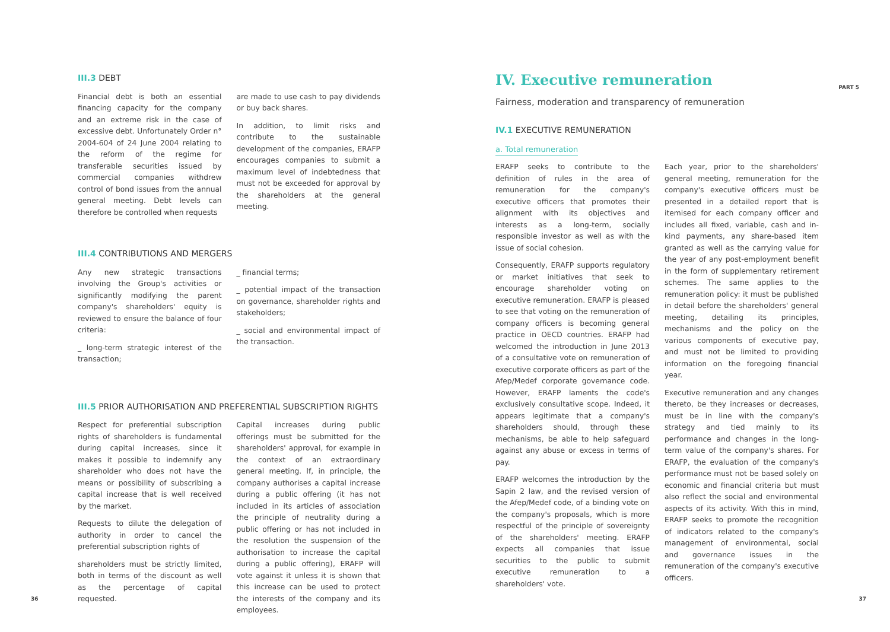PART 5
III.3 DEBT
Financial debt is both an essential financing capacity for the company and an extreme risk in the case of excessive debt. Unfortunately Order n° 2004-604 of 24 June 2004 relating to the reform of the regime for transferable securities issued by commercial companies withdrew control of bond issues from the annual general meeting. Debt levels can therefore be controlled when requests
are made to use cash to pay dividends or buy back shares.
In addition, to limit risks and contribute to the sustainable development of the companies, ERAFP encourages companies to submit a maximum level of indebtedness that must not be exceeded for approval by the shareholders at the general meeting.
III.4 CONTRIBUTIONS AND MERGERS
Any new strategic transactions involving the Group's activities or significantly modifying the parent company's shareholders' equity is reviewed to ensure the balance of four criteria:
_ long-term strategic interest of the transaction;
_ financial terms;
_ potential impact of the transaction on governance, shareholder rights and stakeholders;
_ social and environmental impact of the transaction.
III.5 PRIOR AUTHORISATION AND PREFERENTIAL SUBSCRIPTION RIGHTS
Respect for preferential subscription rights of shareholders is fundamental during capital increases, since it makes it possible to indemnify any shareholder who does not have the means or possibility of subscribing a capital increase that is well received by the market.
Requests to dilute the delegation of authority in order to cancel the preferential subscription rights of
shareholders must be strictly limited, both in terms of the discount as well as the percentage of capital requested.
Capital increases during public offerings must be submitted for the shareholders' approval, for example in the context of an extraordinary general meeting. If, in principle, the company authorises a capital increase during a public offering (it has not included in its articles of association the principle of neutrality during a public offering or has not included in the resolution the suspension of the authorisation to increase the capital during a public offering), ERAFP will vote against it unless it is shown that this increase can be used to protect the interests of the company and its employees.
IV. Executive remuneration
Fairness, moderation and transparency of remuneration
IV.1 EXECUTIVE REMUNERATION
a. Total remuneration
ERAFP seeks to contribute to the definition of rules in the area of remuneration for the company's executive officers that promotes their alignment with its objectives and interests as a long-term, socially responsible investor as well as with the issue of social cohesion.
Consequently, ERAFP supports regulatory or market initiatives that seek to encourage shareholder voting on executive remuneration. ERAFP is pleased to see that voting on the remuneration of company officers is becoming general practice in OECD countries. ERAFP had welcomed the introduction in June 2013 of a consultative vote on remuneration of executive corporate officers as part of the Afep/Medef corporate governance code. However, ERAFP laments the code's exclusively consultative scope. Indeed, it appears legitimate that a company's shareholders should, through these mechanisms, be able to help safeguard against any abuse or excess in terms of pay.
ERAFP welcomes the introduction by the Sapin 2 law, and the revised version of the Afep/Medef code, of a binding vote on the company's proposals, which is more respectful of the principle of sovereignty of the shareholders' meeting. ERAFP expects all companies that issue securities to the public to submit executive remuneration to a shareholders' vote.
Each year, prior to the shareholders' general meeting, remuneration for the company's executive officers must be presented in a detailed report that is itemised for each company officer and includes all fixed, variable, cash and in-kind payments, any share-based item granted as well as the carrying value for the year of any post-employment benefit in the form of supplementary retirement schemes. The same applies to the remuneration policy: it must be published in detail before the shareholders' general meeting, detailing its principles, mechanisms and the policy on the various components of executive pay, and must not be limited to providing information on the foregoing financial year.
Executive remuneration and any changes thereto, be they increases or decreases, must be in line with the company's strategy and tied mainly to its performance and changes in the long-term value of the company's shares. For ERAFP, the evaluation of the company's performance must not be based solely on economic and financial criteria but must also reflect the social and environmental aspects of its activity. With this in mind, ERAFP seeks to promote the recognition of indicators related to the company's management of environmental, social and governance issues in the remuneration of the company's executive officers.
36 37